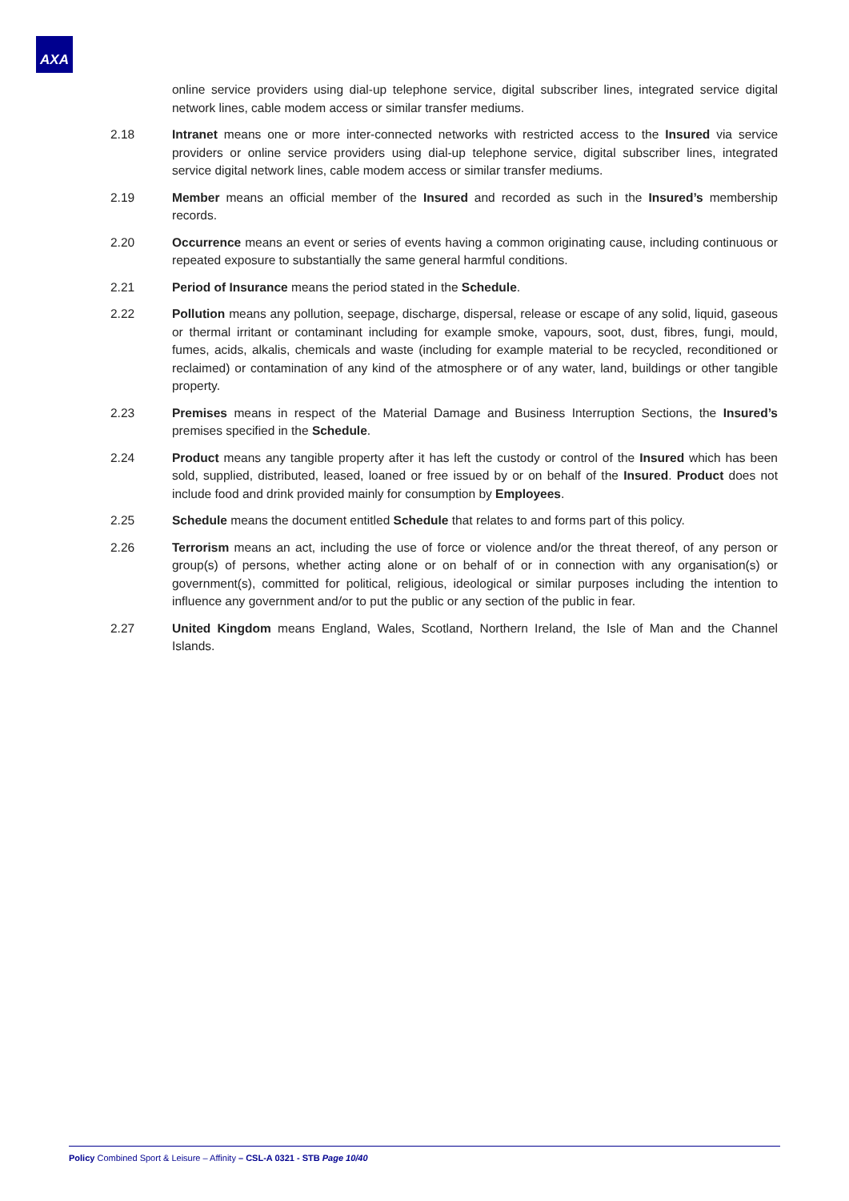AXA
online service providers using dial-up telephone service, digital subscriber lines, integrated service digital network lines, cable modem access or similar transfer mediums.
2.18 Intranet means one or more inter-connected networks with restricted access to the Insured via service providers or online service providers using dial-up telephone service, digital subscriber lines, integrated service digital network lines, cable modem access or similar transfer mediums.
2.19 Member means an official member of the Insured and recorded as such in the Insured’s membership records.
2.20 Occurrence means an event or series of events having a common originating cause, including continuous or repeated exposure to substantially the same general harmful conditions.
2.21 Period of Insurance means the period stated in the Schedule.
2.22 Pollution means any pollution, seepage, discharge, dispersal, release or escape of any solid, liquid, gaseous or thermal irritant or contaminant including for example smoke, vapours, soot, dust, fibres, fungi, mould, fumes, acids, alkalis, chemicals and waste (including for example material to be recycled, reconditioned or reclaimed) or contamination of any kind of the atmosphere or of any water, land, buildings or other tangible property.
2.23 Premises means in respect of the Material Damage and Business Interruption Sections, the Insured’s premises specified in the Schedule.
2.24 Product means any tangible property after it has left the custody or control of the Insured which has been sold, supplied, distributed, leased, loaned or free issued by or on behalf of the Insured. Product does not include food and drink provided mainly for consumption by Employees.
2.25 Schedule means the document entitled Schedule that relates to and forms part of this policy.
2.26 Terrorism means an act, including the use of force or violence and/or the threat thereof, of any person or group(s) of persons, whether acting alone or on behalf of or in connection with any organisation(s) or government(s), committed for political, religious, ideological or similar purposes including the intention to influence any government and/or to put the public or any section of the public in fear.
2.27 United Kingdom means England, Wales, Scotland, Northern Ireland, the Isle of Man and the Channel Islands.
Policy Combined Sport & Leisure – Affinity – CSL-A 0321 - STB Page 10/40